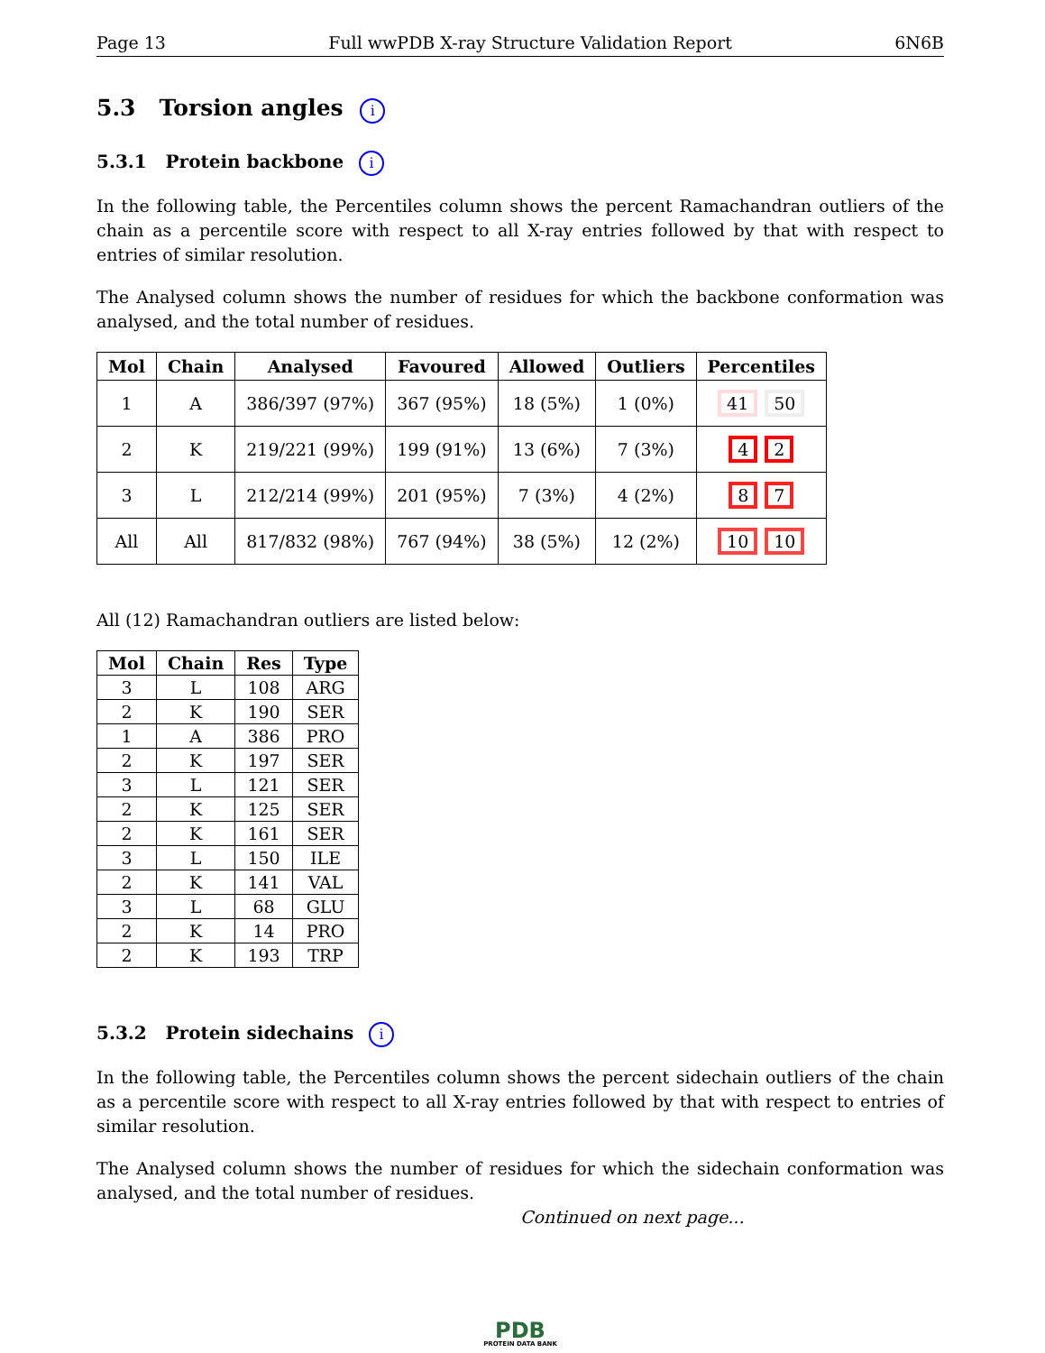Page 13 Full wwPDB X-ray Structure Validation Report 6N6B
5.3 Torsion angles i
5.3.1 Protein backbone i
In the following table, the Percentiles column shows the percent Ramachandran outliers of the chain as a percentile score with respect to all X-ray entries followed by that with respect to entries of similar resolution.
The Analysed column shows the number of residues for which the backbone conformation was analysed, and the total number of residues.
| Mol | Chain | Analysed | Favoured | Allowed | Outliers | Percentiles |
| --- | --- | --- | --- | --- | --- | --- |
| 1 | A | 386/397 (97%) | 367 (95%) | 18 (5%) | 1 (0%) | 41 50 |
| 2 | K | 219/221 (99%) | 199 (91%) | 13 (6%) | 7 (3%) | 4 2 |
| 3 | L | 212/214 (99%) | 201 (95%) | 7 (3%) | 4 (2%) | 8 7 |
| All | All | 817/832 (98%) | 767 (94%) | 38 (5%) | 12 (2%) | 10 10 |
All (12) Ramachandran outliers are listed below:
| Mol | Chain | Res | Type |
| --- | --- | --- | --- |
| 3 | L | 108 | ARG |
| 2 | K | 190 | SER |
| 1 | A | 386 | PRO |
| 2 | K | 197 | SER |
| 3 | L | 121 | SER |
| 2 | K | 125 | SER |
| 2 | K | 161 | SER |
| 3 | L | 150 | ILE |
| 2 | K | 141 | VAL |
| 3 | L | 68 | GLU |
| 2 | K | 14 | PRO |
| 2 | K | 193 | TRP |
5.3.2 Protein sidechains i
In the following table, the Percentiles column shows the percent sidechain outliers of the chain as a percentile score with respect to all X-ray entries followed by that with respect to entries of similar resolution.
The Analysed column shows the number of residues for which the sidechain conformation was analysed, and the total number of residues.
Continued on next page...
PDB
PROTEIN DATA BANK